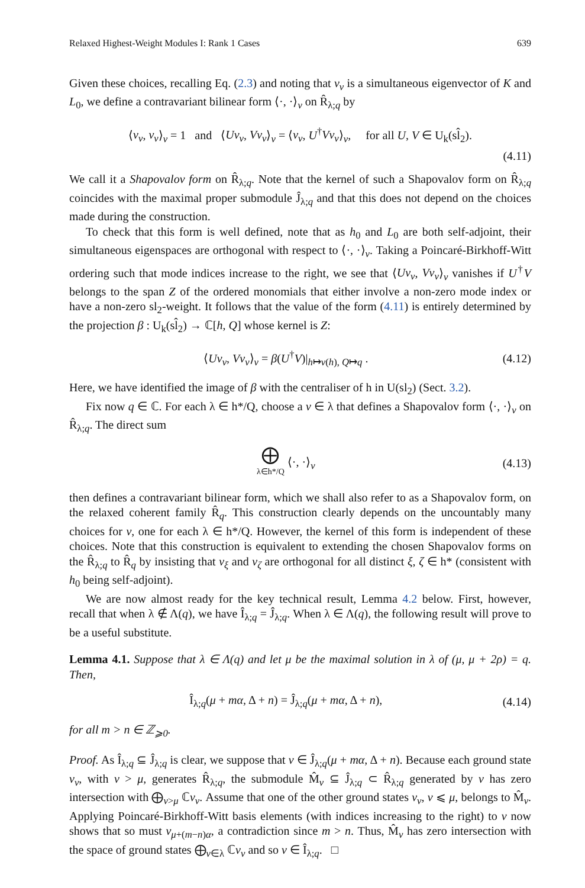Relaxed Highest-Weight Modules I: Rank 1 Cases 639
Given these choices, recalling Eq. (2.3) and noting that v<sub>ν</sub> is a simultaneous eigenvector of K and L<sub>0</sub>, we define a contravariant bilinear form ⟨·, ·⟩<sub>ν</sub> on R̂<sub>λ;q</sub> by
⟨v<sub>ν</sub>, v<sub>ν</sub>⟩<sub>ν</sub> = 1 and ⟨Uv<sub>ν</sub>, Vv<sub>ν</sub>⟩<sub>ν</sub> = ⟨v<sub>ν</sub>, U<sup>†</sup>Vv<sub>ν</sub>⟩<sub>ν</sub>, for all U, V ∈ U<sub>k</sub>(sl̂<sub>2</sub>).
(4.11)
We call it a Shapovalov form on R̂<sub>λ;q</sub>. Note that the kernel of such a Shapovalov form on R̂<sub>λ;q</sub> coincides with the maximal proper submodule Ĵ<sub>λ;q</sub> and that this does not depend on the choices made during the construction.
To check that this form is well defined, note that as h<sub>0</sub> and L<sub>0</sub> are both self-adjoint, their simultaneous eigenspaces are orthogonal with respect to ⟨·, ·⟩<sub>ν</sub>. Taking a Poincaré-Birkhoff-Witt ordering such that mode indices increase to the right, we see that ⟨Uv<sub>ν</sub>, Vv<sub>ν</sub>⟩<sub>ν</sub> vanishes if U<sup>†</sup>V belongs to the span Z of the ordered monomials that either involve a non-zero mode index or have a non-zero sl<sub>2</sub>-weight. It follows that the value of the form (4.11) is entirely determined by the projection β : U<sub>k</sub>(sl̂<sub>2</sub>) → ℂ[h, Q] whose kernel is Z:
⟨Uv<sub>ν</sub>, Vv<sub>ν</sub>⟩<sub>ν</sub> = β(U<sup>†</sup>V)|<sub>h↦ν(h), Q↦q</sub> . (4.12)
Here, we have identified the image of β with the centraliser of h in U(sl<sub>2</sub>) (Sect. 3.2).
Fix now q ∈ ℂ. For each λ ∈ h*/Q, choose a ν ∈ λ that defines a Shapovalov form ⟨·, ·⟩<sub>ν</sub> on R̂<sub>λ;q</sub>. The direct sum
⨁ λ∈h*/Q ⟨·, ·⟩<sub>ν</sub> (4.13)
then defines a contravariant bilinear form, which we shall also refer to as a Shapovalov form, on the relaxed coherent family R̂<sub>q</sub>. This construction clearly depends on the uncountably many choices for ν, one for each λ ∈ h*/Q. However, the kernel of this form is independent of these choices. Note that this construction is equivalent to extending the chosen Shapovalov forms on the R̂<sub>λ;q</sub> to R̂<sub>q</sub> by insisting that v<sub>ξ</sub> and v<sub>ζ</sub> are orthogonal for all distinct ξ, ζ ∈ h* (consistent with h<sub>0</sub> being self-adjoint).
We are now almost ready for the key technical result, Lemma 4.2 below. First, however, recall that when λ ∉ Λ(q), we have Î<sub>λ;q</sub> = Ĵ<sub>λ;q</sub>. When λ ∈ Λ(q), the following result will prove to be a useful substitute.
Lemma 4.1. Suppose that λ ∈ Λ(q) and let μ be the maximal solution in λ of (μ, μ + 2ρ) = q. Then,
Î<sub>λ;q</sub>(μ + mα, Δ + n) = Ĵ<sub>λ;q</sub>(μ + mα, Δ + n), (4.14)
for all m > n ∈ ℤ<sub>⩾0</sub>.
Proof. As Î<sub>λ;q</sub> ⊆ Ĵ<sub>λ;q</sub> is clear, we suppose that v ∈ Ĵ<sub>λ;q</sub>(μ + mα, Δ + n). Because each ground state v<sub>ν</sub>, with ν > μ, generates R̂<sub>λ;q</sub>, the submodule M̂<sub>v</sub> ⊆ Ĵ<sub>λ;q</sub> ⊂ R̂<sub>λ;q</sub> generated by v has zero intersection with ⨁<sub>ν>μ</sub> ℂv<sub>ν</sub>. Assume that one of the other ground states v<sub>ν</sub>, ν ⩽ μ, belongs to M̂<sub>v</sub>. Applying Poincaré-Birkhoff-Witt basis elements (with indices increasing to the right) to v now shows that so must v<sub>μ+(m−n)α</sub>, a contradiction since m > n. Thus, M̂<sub>v</sub> has zero intersection with the space of ground states ⨁<sub>ν∈λ</sub> ℂv<sub>ν</sub> and so v ∈ Î<sub>λ;q</sub>. □